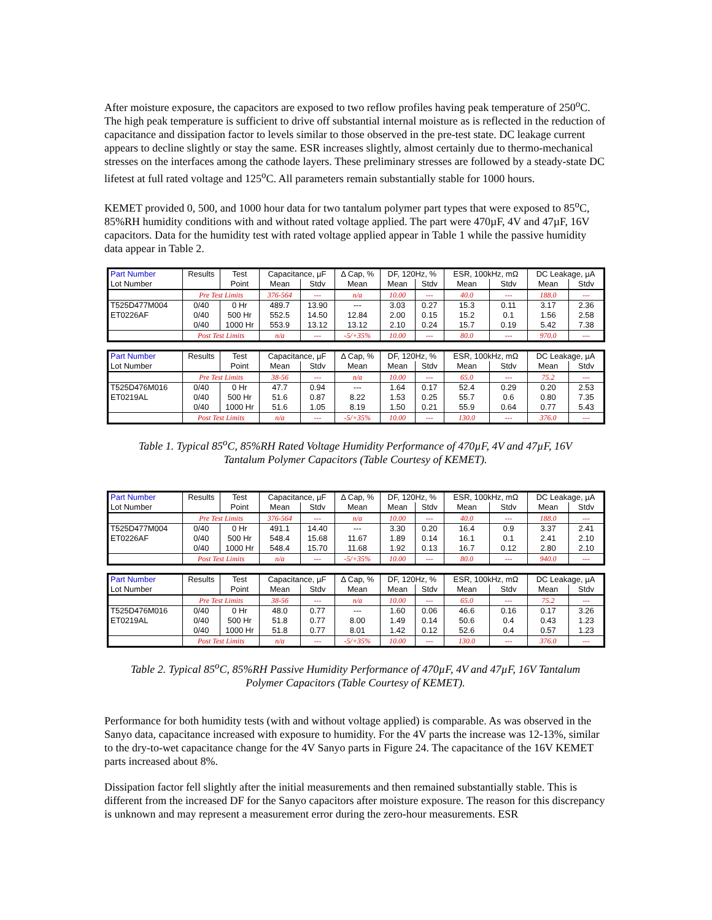After moisture exposure, the capacitors are exposed to two reflow profiles having peak temperature of 250<sup>o</sup>C. The high peak temperature is sufficient to drive off substantial internal moisture as is reflected in the reduction of capacitance and dissipation factor to levels similar to those observed in the pre-test state. DC leakage current appears to decline slightly or stay the same. ESR increases slightly, almost certainly due to thermo-mechanical stresses on the interfaces among the cathode layers. These preliminary stresses are followed by a steady-state DC lifetest at full rated voltage and 125<sup>o</sup>C. All parameters remain substantially stable for 1000 hours.
KEMET provided 0, 500, and 1000 hour data for two tantalum polymer part types that were exposed to 85<sup>o</sup>C, 85%RH humidity conditions with and without rated voltage applied. The part were 470µF, 4V and 47µF, 16V capacitors. Data for the humidity test with rated voltage applied appear in Table 1 while the passive humidity data appear in Table 2.
| Part Number | Results | Test | Capacitance, µF | | Δ Cap, % | DF, 120Hz, % | | ESR, 100kHz, mΩ | | DC Leakage, µA | |
| --- | --- | --- | --- | --- | --- | --- | --- | --- | --- | --- | --- |
| Lot Number | | Point | Mean | Stdv | Mean | Mean | Stdv | Mean | Stdv | Mean | Stdv |
| | Pre Test Limits | | 376-564 | --- | n/a | 10.00 | --- | 40.0 | --- | 188.0 | --- |
| T525D477M004 | 0/40 | 0 Hr | 489.7 | 13.90 | --- | 3.03 | 0.27 | 15.3 | 0.11 | 3.17 | 2.36 |
| ET0226AF | 0/40 | 500 Hr | 552.5 | 14.50 | 12.84 | 2.00 | 0.15 | 15.2 | 0.1 | 1.56 | 2.58 |
| | 0/40 | 1000 Hr | 553.9 | 13.12 | 13.12 | 2.10 | 0.24 | 15.7 | 0.19 | 5.42 | 7.38 |
| | Post Test Limits | | n/a | --- | -5/+35% | 10.00 | --- | 80.0 | --- | 970.0 | --- |
| Part Number | Results | Test | Capacitance, µF | | Δ Cap, % | DF, 120Hz, % | | ESR, 100kHz, mΩ | | DC Leakage, µA | |
| --- | --- | --- | --- | --- | --- | --- | --- | --- | --- | --- | --- |
| Lot Number | | Point | Mean | Stdv | Mean | Mean | Stdv | Mean | Stdv | Mean | Stdv |
| | Pre Test Limits | | 38-56 | --- | n/a | 10.00 | --- | 65.0 | --- | 75.2 | --- |
| T525D476M016 | 0/40 | 0 Hr | 47.7 | 0.94 | --- | 1.64 | 0.17 | 52.4 | 0.29 | 0.20 | 2.53 |
| ET0219AL | 0/40 | 500 Hr | 51.6 | 0.87 | 8.22 | 1.53 | 0.25 | 55.7 | 0.6 | 0.80 | 7.35 |
| | 0/40 | 1000 Hr | 51.6 | 1.05 | 8.19 | 1.50 | 0.21 | 55.9 | 0.64 | 0.77 | 5.43 |
| | Post Test Limits | | n/a | --- | -5/+35% | 10.00 | --- | 130.0 | --- | 376.0 | --- |
Table 1. Typical 85<sup>o</sup>C, 85%RH Rated Voltage Humidity Performance of 470µF, 4V and 47µF, 16V
Tantalum Polymer Capacitors (Table Courtesy of KEMET).
| Part Number | Results | Test | Capacitance, µF | | Δ Cap, % | DF, 120Hz, % | | ESR, 100kHz, mΩ | | DC Leakage, µA | |
| --- | --- | --- | --- | --- | --- | --- | --- | --- | --- | --- | --- |
| Lot Number | | Point | Mean | Stdv | Mean | Mean | Stdv | Mean | Stdv | Mean | Stdv |
| | Pre Test Limits | | 376-564 | --- | n/a | 10.00 | --- | 40.0 | --- | 188.0 | --- |
| T525D477M004 | 0/40 | 0 Hr | 491.1 | 14.40 | --- | 3.30 | 0.20 | 16.4 | 0.9 | 3.37 | 2.41 |
| ET0226AF | 0/40 | 500 Hr | 548.4 | 15.68 | 11.67 | 1.89 | 0.14 | 16.1 | 0.1 | 2.41 | 2.10 |
| | 0/40 | 1000 Hr | 548.4 | 15.70 | 11.68 | 1.92 | 0.13 | 16.7 | 0.12 | 2.80 | 2.10 |
| | Post Test Limits | | n/a | --- | -5/+35% | 10.00 | --- | 80.0 | --- | 940.0 | --- |
| Part Number | Results | Test | Capacitance, µF | | Δ Cap, % | DF, 120Hz, % | | ESR, 100kHz, mΩ | | DC Leakage, µA | |
| --- | --- | --- | --- | --- | --- | --- | --- | --- | --- | --- | --- |
| Lot Number | | Point | Mean | Stdv | Mean | Mean | Stdv | Mean | Stdv | Mean | Stdv |
| | Pre Test Limits | | 38-56 | --- | n/a | 10.00 | --- | 65.0 | --- | 75.2 | --- |
| T525D476M016 | 0/40 | 0 Hr | 48.0 | 0.77 | --- | 1.60 | 0.06 | 46.6 | 0.16 | 0.17 | 3.26 |
| ET0219AL | 0/40 | 500 Hr | 51.8 | 0.77 | 8.00 | 1.49 | 0.14 | 50.6 | 0.4 | 0.43 | 1.23 |
| | 0/40 | 1000 Hr | 51.8 | 0.77 | 8.01 | 1.42 | 0.12 | 52.6 | 0.4 | 0.57 | 1.23 |
| | Post Test Limits | | n/a | --- | -5/+35% | 10.00 | --- | 130.0 | --- | 376.0 | --- |
Table 2. Typical 85<sup>o</sup>C, 85%RH Passive Humidity Performance of 470µF, 4V and 47µF, 16V Tantalum
Polymer Capacitors (Table Courtesy of KEMET).
Performance for both humidity tests (with and without voltage applied) is comparable. As was observed in the Sanyo data, capacitance increased with exposure to humidity. For the 4V parts the increase was 12-13%, similar to the dry-to-wet capacitance change for the 4V Sanyo parts in Figure 24. The capacitance of the 16V KEMET parts increased about 8%.
Dissipation factor fell slightly after the initial measurements and then remained substantially stable. This is different from the increased DF for the Sanyo capacitors after moisture exposure. The reason for this discrepancy is unknown and may represent a measurement error during the zero-hour measurements. ESR